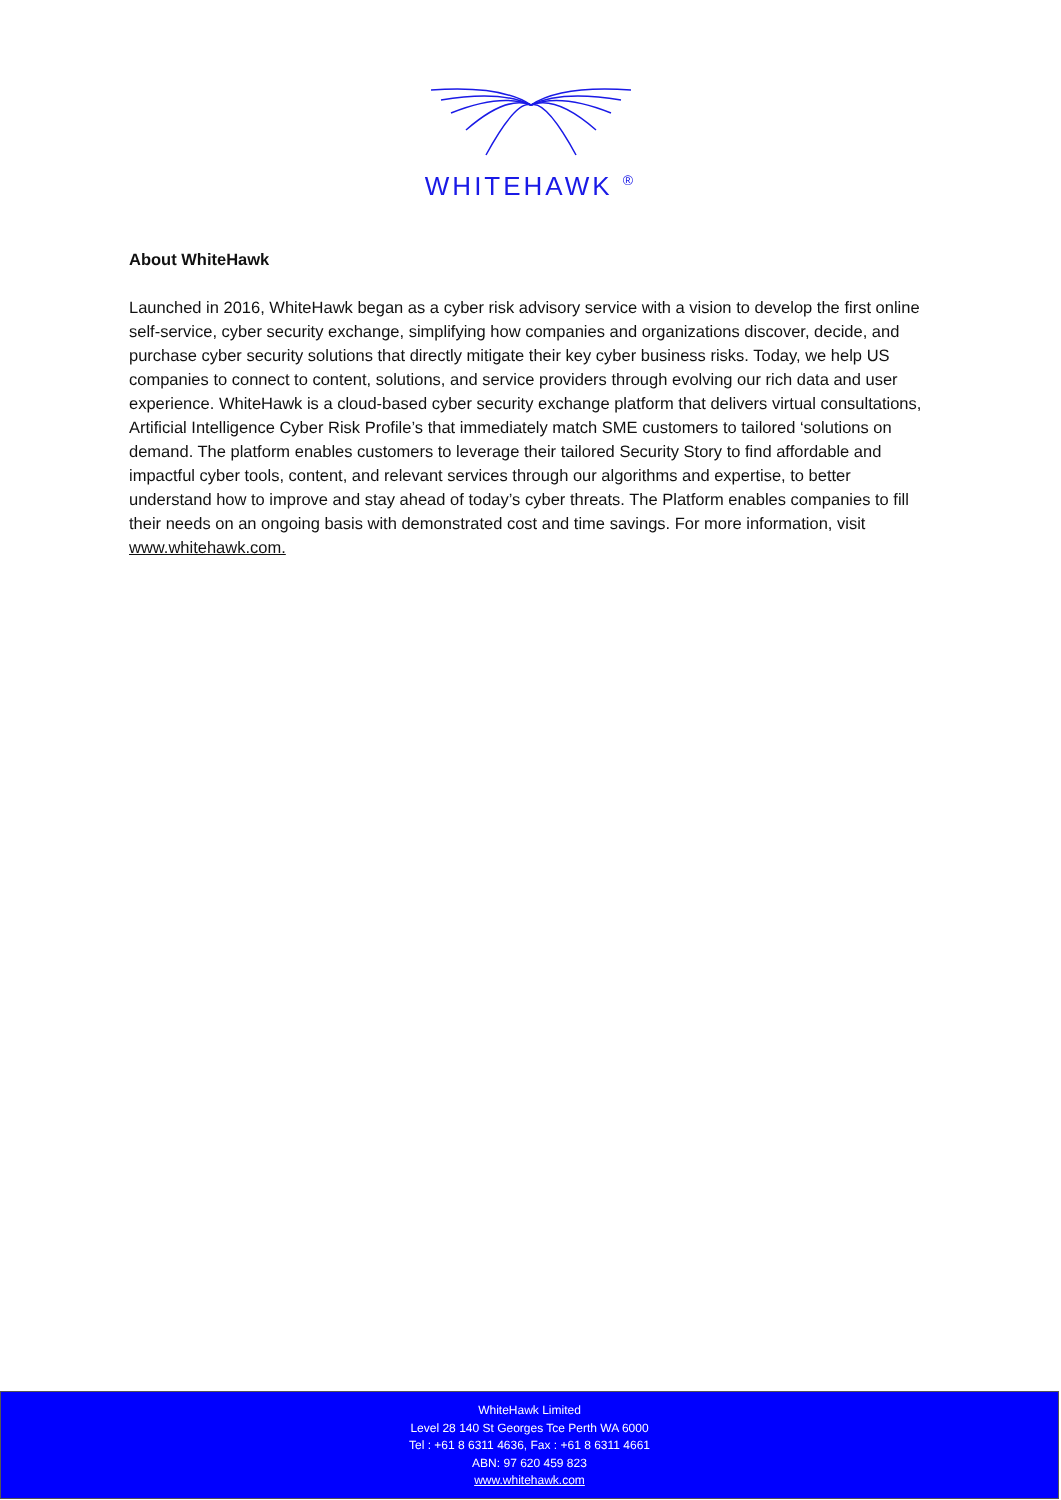WHITEHAWK <sup>®</sup>
About WhiteHawk
Launched in 2016, WhiteHawk began as a cyber risk advisory service with a vision to develop the first online self-service, cyber security exchange, simplifying how companies and organizations discover, decide, and purchase cyber security solutions that directly mitigate their key cyber business risks. Today, we help US companies to connect to content, solutions, and service providers through evolving our rich data and user experience. WhiteHawk is a cloud-based cyber security exchange platform that delivers virtual consultations, Artificial Intelligence Cyber Risk Profile’s that immediately match SME customers to tailored ‘solutions on demand. The platform enables customers to leverage their tailored Security Story to find affordable and impactful cyber tools, content, and relevant services through our algorithms and expertise, to better understand how to improve and stay ahead of today’s cyber threats. The Platform enables companies to fill their needs on an ongoing basis with demonstrated cost and time savings. For more information, visit www.whitehawk.com.
WhiteHawk Limited
Level 28 140 St Georges Tce Perth WA 6000
Tel : +61 8 6311 4636, Fax : +61 8 6311 4661
ABN: 97 620 459 823
www.whitehawk.com